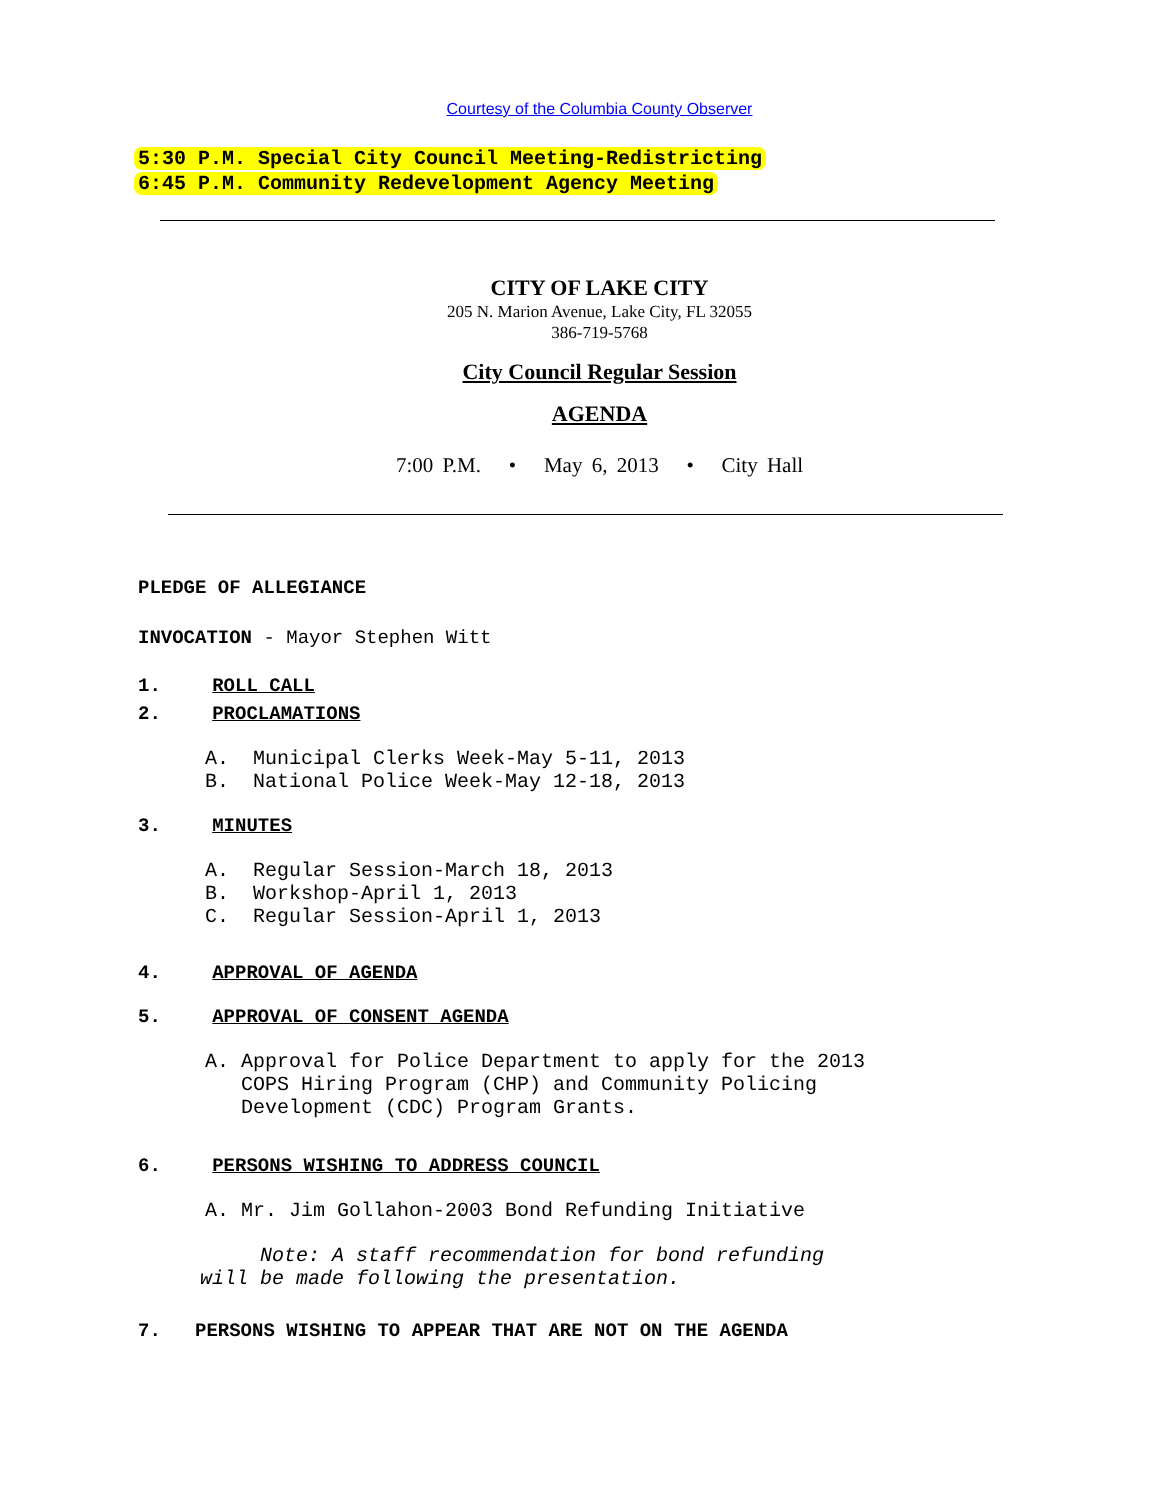Courtesy of the Columbia County Observer
5:30 P.M. Special City Council Meeting-Redistricting
6:45 P.M. Community Redevelopment Agency Meeting
CITY OF LAKE CITY
205 N. Marion Avenue, Lake City, FL 32055
386-719-5768
City Council Regular Session
AGENDA
7:00 P.M. • May 6, 2013 • City Hall
PLEDGE OF ALLEGIANCE
INVOCATION - Mayor Stephen Witt
1. ROLL CALL
2. PROCLAMATIONS
A. Municipal Clerks Week-May 5-11, 2013
B. National Police Week-May 12-18, 2013
3. MINUTES
A. Regular Session-March 18, 2013
B. Workshop-April 1, 2013
C. Regular Session-April 1, 2013
4. APPROVAL OF AGENDA
5. APPROVAL OF CONSENT AGENDA
A. Approval for Police Department to apply for the 2013
COPS Hiring Program (CHP) and Community Policing
Development (CDC) Program Grants.
6. PERSONS WISHING TO ADDRESS COUNCIL
A. Mr. Jim Gollahon-2003 Bond Refunding Initiative
Note: A staff recommendation for bond refunding
will be made following the presentation.
7. PERSONS WISHING TO APPEAR THAT ARE NOT ON THE AGENDA